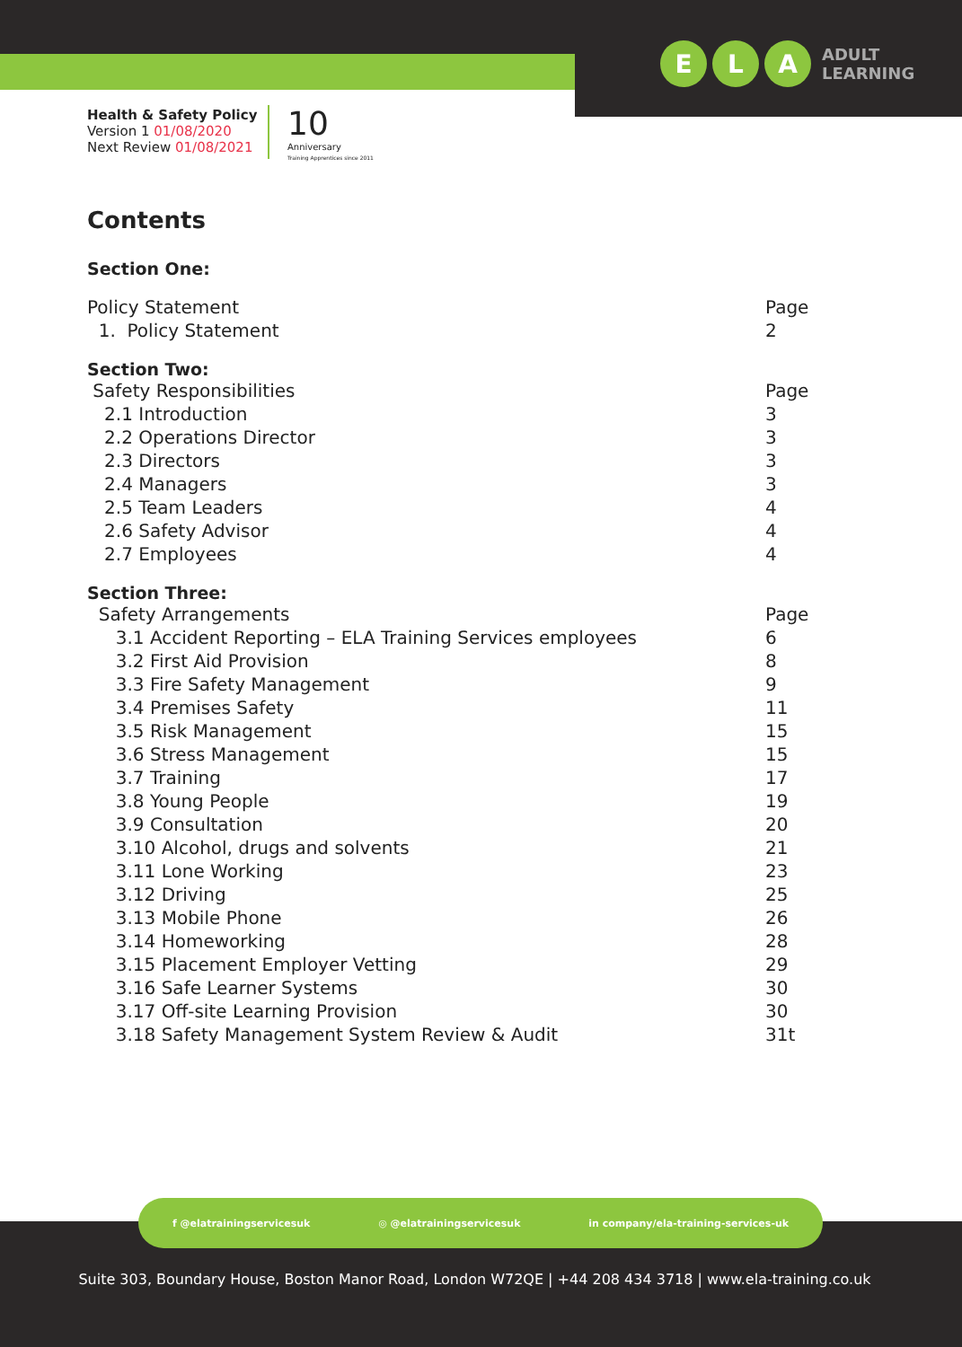E L A
ADULT
LEARNING
Health & Safety Policy
Version 1 01/08/2020
Next Review 01/08/2021
10
Anniversary
Training Apprentices since 2011
Contents
Section One:
| Policy Statement | Page |
| 1. Policy Statement | 2 |
Section Two:
| Safety Responsibilities | Page |
| 2.1 Introduction | 3 |
| 2.2 Operations Director | 3 |
| 2.3 Directors | 3 |
| 2.4 Managers | 3 |
| 2.5 Team Leaders | 4 |
| 2.6 Safety Advisor | 4 |
| 2.7 Employees | 4 |
Section Three:
| Safety Arrangements | Page |
| 3.1 Accident Reporting – ELA Training Services employees | 6 |
| 3.2 First Aid Provision | 8 |
| 3.3 Fire Safety Management | 9 |
| 3.4 Premises Safety | 11 |
| 3.5 Risk Management | 15 |
| 3.6 Stress Management | 15 |
| 3.7 Training | 17 |
| 3.8 Young People | 19 |
| 3.9 Consultation | 20 |
| 3.10 Alcohol, drugs and solvents | 21 |
| 3.11 Lone Working | 23 |
| 3.12 Driving | 25 |
| 3.13 Mobile Phone | 26 |
| 3.14 Homeworking | 28 |
| 3.15 Placement Employer Vetting | 29 |
| 3.16 Safe Learner Systems | 30 |
| 3.17 Off-site Learning Provision | 30 |
| 3.18 Safety Management System Review & Audit | 31t |
f @elatrainingservicesuk ◎ @elatrainingservicesuk in company/ela-training-services-uk
Suite 303, Boundary House, Boston Manor Road, London W72QE | +44 208 434 3718 | www.ela-training.co.uk